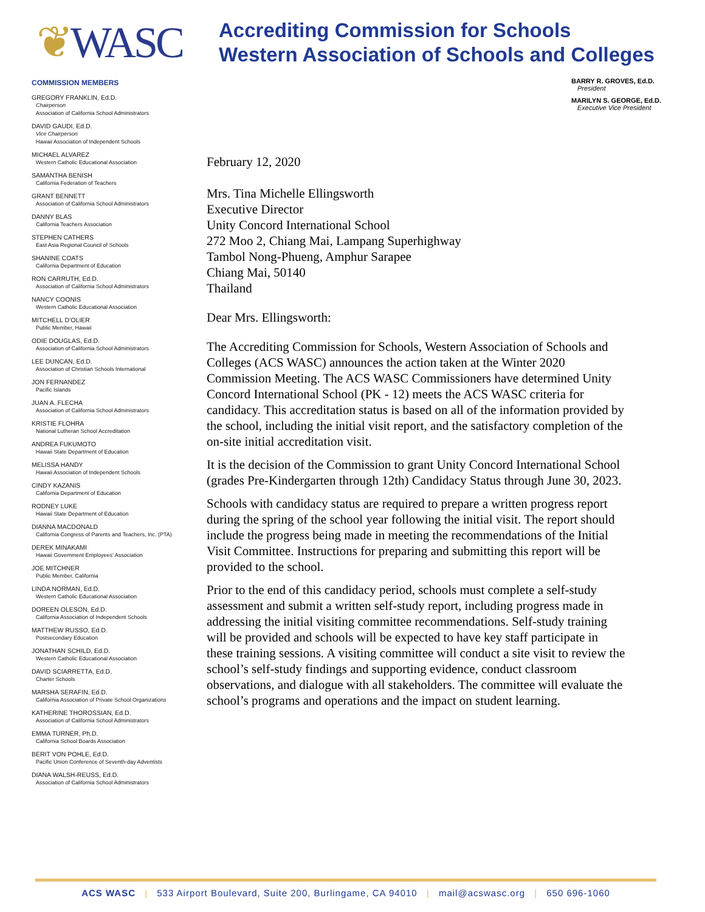❦WASC
Accrediting Commission for Schools
Western Association of Schools and Colleges
COMMISSION MEMBERS
GREGORY FRANKLIN, Ed.D.
Chairperson
Association of California School Administrators
DAVID GAUDI, Ed.D.
Vice Chairperson
Hawaii Association of Independent Schools
MICHAEL ALVAREZ
Western Catholic Educational Association
SAMANTHA BENISH
California Federation of Teachers
GRANT BENNETT
Association of California School Administrators
DANNY BLAS
California Teachers Association
STEPHEN CATHERS
East Asia Regional Council of Schools
SHANINE COATS
California Department of Education
RON CARRUTH, Ed.D.
Association of California School Administrators
NANCY COONIS
Western Catholic Educational Association
MITCHELL D’OLIER
Public Member, Hawaii
ODIE DOUGLAS, Ed.D.
Association of California School Administrators
LEE DUNCAN, Ed.D.
Association of Christian Schools International
JON FERNANDEZ
Pacific Islands
JUAN A. FLECHA
Association of California School Administrators
KRISTIE FLOHRA
National Lutheran School Accreditation
ANDREA FUKUMOTO
Hawaii State Department of Education
MELISSA HANDY
Hawaii Association of Independent Schools
CINDY KAZANIS
California Department of Education
RODNEY LUKE
Hawaii State Department of Education
DIANNA MACDONALD
California Congress of Parents and Teachers, Inc. (PTA)
DEREK MINAKAMI
Hawaii Government Employees’ Association
JOE MITCHNER
Public Member, California
LINDA NORMAN, Ed.D.
Western Catholic Educational Association
DOREEN OLESON, Ed.D.
California Association of Independent Schools
MATTHEW RUSSO, Ed.D.
Postsecondary Education
JONATHAN SCHILD, Ed.D.
Western Catholic Educational Association
DAVID SCIARRETTA, Ed.D.
Charter Schools
MARSHA SERAFIN, Ed.D.
California Association of Private School Organizations
KATHERINE THOROSSIAN, Ed.D.
Association of California School Administrators
EMMA TURNER, Ph.D.
California School Boards Association
BERIT VON POHLE, Ed.D.
Pacific Union Conference of Seventh-day Adventists
DIANA WALSH-REUSS, Ed.D.
Association of California School Administrators
BARRY R. GROVES, Ed.D.
President
MARILYN S. GEORGE, Ed.D.
Executive Vice President
February 12, 2020
Mrs. Tina Michelle Ellingsworth
Executive Director
Unity Concord International School
272 Moo 2, Chiang Mai, Lampang Superhighway
Tambol Nong-Phueng, Amphur Sarapee
Chiang Mai, 50140
Thailand
Dear Mrs. Ellingsworth:
The Accrediting Commission for Schools, Western Association of Schools and Colleges (ACS WASC) announces the action taken at the Winter 2020 Commission Meeting. The ACS WASC Commissioners have determined Unity Concord International School (PK - 12) meets the ACS WASC criteria for candidacy. This accreditation status is based on all of the information provided by the school, including the initial visit report, and the satisfactory completion of the on-site initial accreditation visit.
It is the decision of the Commission to grant Unity Concord International School (grades Pre-Kindergarten through 12th) Candidacy Status through June 30, 2023.
Schools with candidacy status are required to prepare a written progress report during the spring of the school year following the initial visit. The report should include the progress being made in meeting the recommendations of the Initial Visit Committee. Instructions for preparing and submitting this report will be provided to the school.
Prior to the end of this candidacy period, schools must complete a self-study assessment and submit a written self-study report, including progress made in addressing the initial visiting committee recommendations. Self-study training will be provided and schools will be expected to have key staff participate in these training sessions. A visiting committee will conduct a site visit to review the school’s self-study findings and supporting evidence, conduct classroom observations, and dialogue with all stakeholders. The committee will evaluate the school’s programs and operations and the impact on student learning.
ACS WASC | 533 Airport Boulevard, Suite 200, Burlingame, CA 94010 | mail@acswasc.org | 650 696-1060